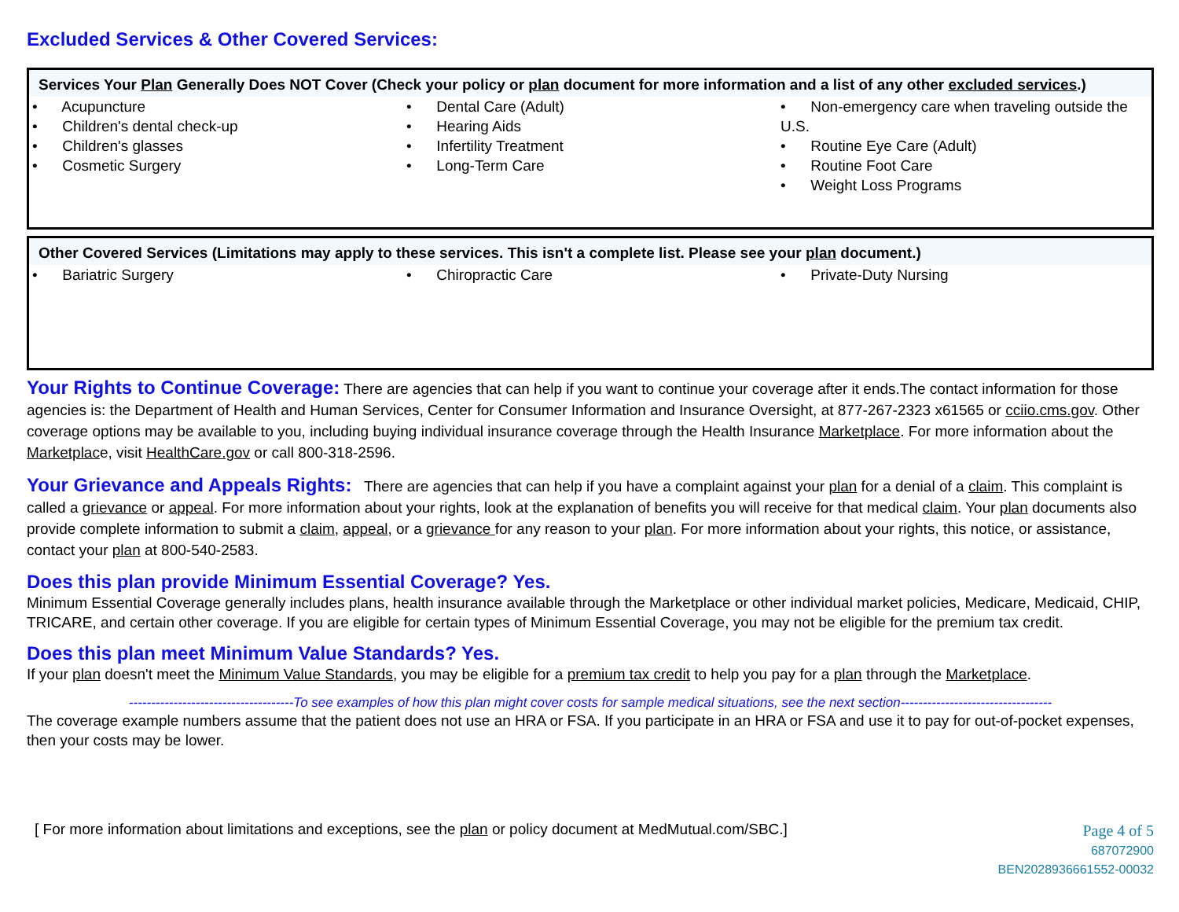Excluded Services & Other Covered Services:
Services Your Plan Generally Does NOT Cover (Check your policy or plan document for more information and a list of any other excluded services.)
| • Acupuncture • Children's dental check-up • Children's glasses • Cosmetic Surgery | • Dental Care (Adult) • Hearing Aids • Infertility Treatment • Long-Term Care | • Non-emergency care when traveling outside the U.S. • Routine Eye Care (Adult) • Routine Foot Care • Weight Loss Programs |
Other Covered Services (Limitations may apply to these services. This isn't a complete list. Please see your plan document.)
| • Bariatric Surgery | • Chiropractic Care | • Private-Duty Nursing |
Your Rights to Continue Coverage: There are agencies that can help if you want to continue your coverage after it ends.The contact information for those agencies is: the Department of Health and Human Services, Center for Consumer Information and Insurance Oversight, at 877-267-2323 x61565 or cciio.cms.gov. Other coverage options may be available to you, including buying individual insurance coverage through the Health Insurance Marketplace. For more information about the Marketplace, visit HealthCare.gov or call 800-318-2596.
Your Grievance and Appeals Rights: There are agencies that can help if you have a complaint against your plan for a denial of a claim. This complaint is called a grievance or appeal. For more information about your rights, look at the explanation of benefits you will receive for that medical claim. Your plan documents also provide complete information to submit a claim, appeal, or a grievance for any reason to your plan. For more information about your rights, this notice, or assistance, contact your plan at 800-540-2583.
Does this plan provide Minimum Essential Coverage? Yes.
Minimum Essential Coverage generally includes plans, health insurance available through the Marketplace or other individual market policies, Medicare, Medicaid, CHIP, TRICARE, and certain other coverage. If you are eligible for certain types of Minimum Essential Coverage, you may not be eligible for the premium tax credit.
Does this plan meet Minimum Value Standards? Yes.
If your plan doesn't meet the Minimum Value Standards, you may be eligible for a premium tax credit to help you pay for a plan through the Marketplace.
-------------------------------------To see examples of how this plan might cover costs for sample medical situations, see the next section----------------------------------
The coverage example numbers assume that the patient does not use an HRA or FSA. If you participate in an HRA or FSA and use it to pay for out-of-pocket expenses, then your costs may be lower.
[ For more information about limitations and exceptions, see the plan or policy document at MedMutual.com/SBC.]
Page 4 of 5
687072900
BEN2028936661552-00032